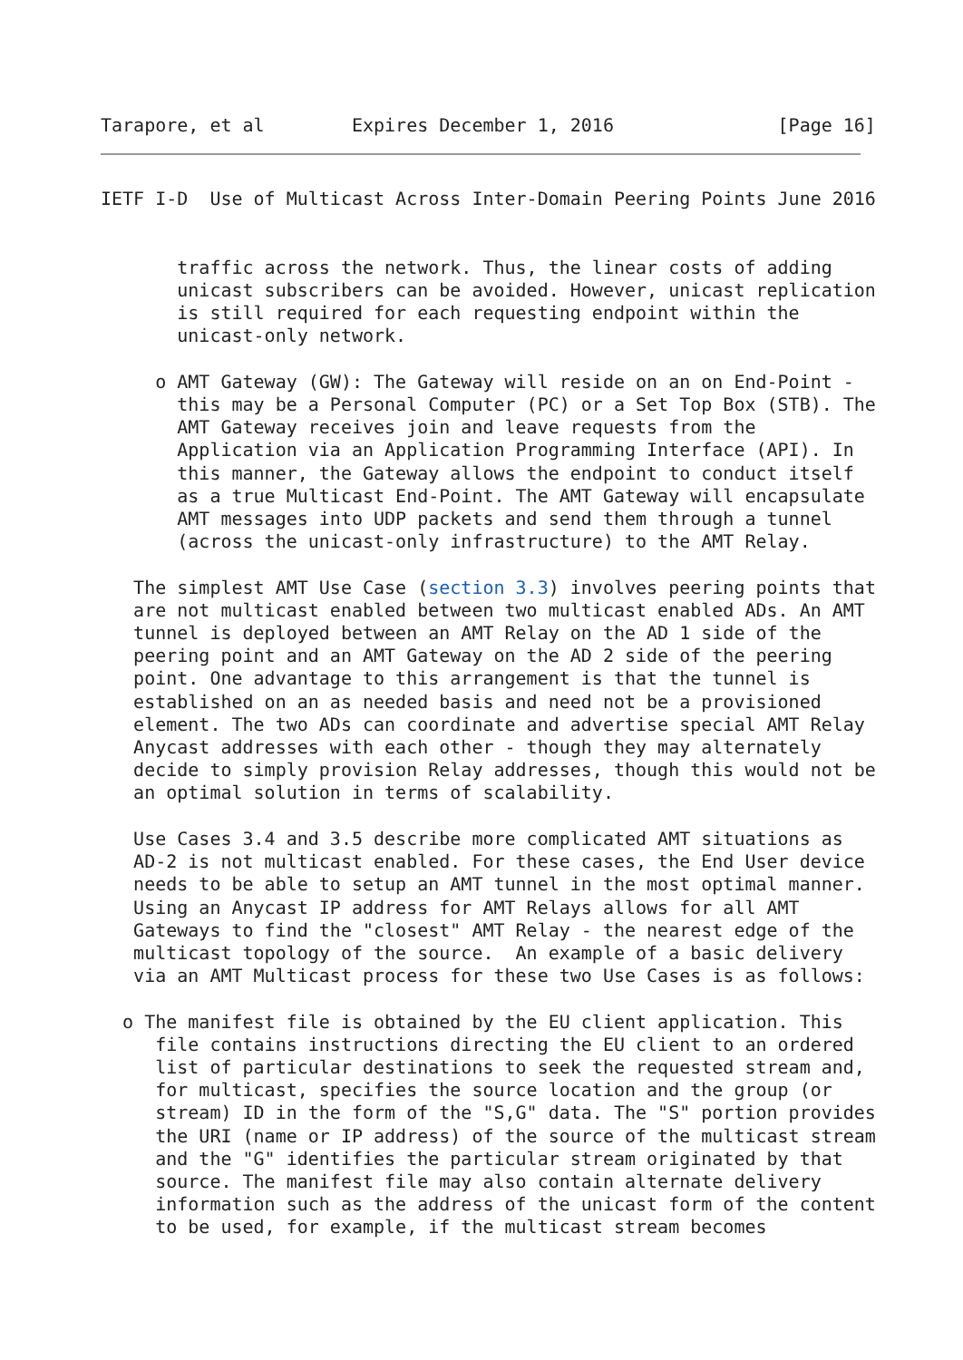Tarapore, et al        Expires December 1, 2016               [Page 16]
IETF I-D  Use of Multicast Across Inter-Domain Peering Points June 2016


       traffic across the network. Thus, the linear costs of adding
       unicast subscribers can be avoided. However, unicast replication
       is still required for each requesting endpoint within the
       unicast-only network.

     o AMT Gateway (GW): The Gateway will reside on an on End-Point -
       this may be a Personal Computer (PC) or a Set Top Box (STB). The
       AMT Gateway receives join and leave requests from the
       Application via an Application Programming Interface (API). In
       this manner, the Gateway allows the endpoint to conduct itself
       as a true Multicast End-Point. The AMT Gateway will encapsulate
       AMT messages into UDP packets and send them through a tunnel
       (across the unicast-only infrastructure) to the AMT Relay.

   The simplest AMT Use Case (section 3.3) involves peering points that
   are not multicast enabled between two multicast enabled ADs. An AMT
   tunnel is deployed between an AMT Relay on the AD 1 side of the
   peering point and an AMT Gateway on the AD 2 side of the peering
   point. One advantage to this arrangement is that the tunnel is
   established on an as needed basis and need not be a provisioned
   element. The two ADs can coordinate and advertise special AMT Relay
   Anycast addresses with each other - though they may alternately
   decide to simply provision Relay addresses, though this would not be
   an optimal solution in terms of scalability.

   Use Cases 3.4 and 3.5 describe more complicated AMT situations as
   AD-2 is not multicast enabled. For these cases, the End User device
   needs to be able to setup an AMT tunnel in the most optimal manner.
   Using an Anycast IP address for AMT Relays allows for all AMT
   Gateways to find the "closest" AMT Relay - the nearest edge of the
   multicast topology of the source.  An example of a basic delivery
   via an AMT Multicast process for these two Use Cases is as follows:

  o The manifest file is obtained by the EU client application. This
     file contains instructions directing the EU client to an ordered
     list of particular destinations to seek the requested stream and,
     for multicast, specifies the source location and the group (or
     stream) ID in the form of the "S,G" data. The "S" portion provides
     the URI (name or IP address) of the source of the multicast stream
     and the "G" identifies the particular stream originated by that
     source. The manifest file may also contain alternate delivery
     information such as the address of the unicast form of the content
     to be used, for example, if the multicast stream becomes